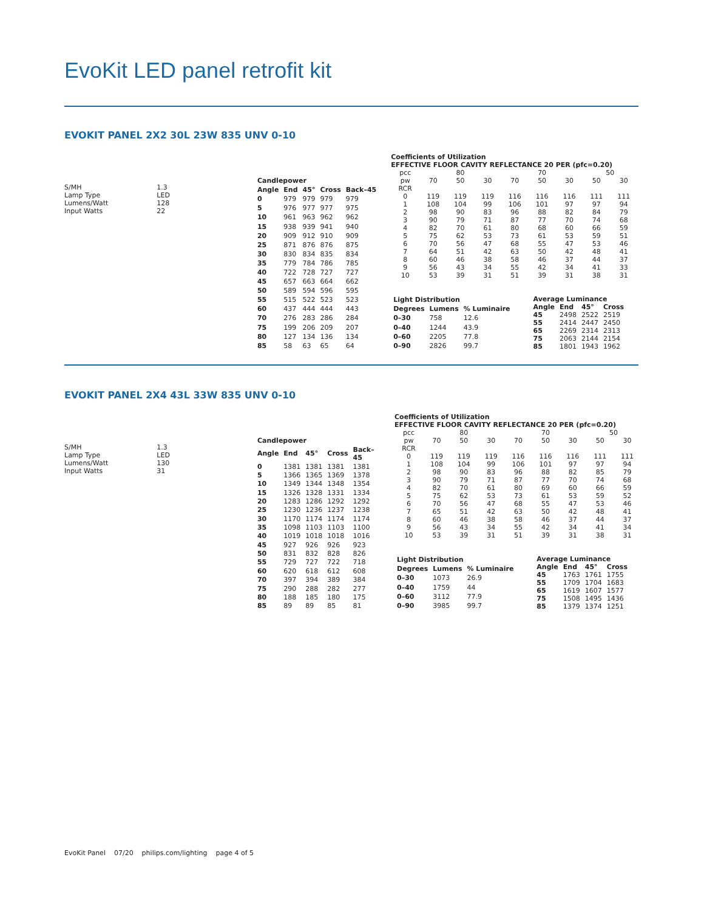EvoKit LED panel retrofit kit
EVOKIT PANEL 2X2 30L 23W 835 UNV 0-10
| S/MH | 1.3 |
| Lamp Type | LED |
| Lumens/Watt | 128 |
| Input Watts | 22 |
| Candlepower | | | | |
| --- | --- | --- | --- | --- |
| Angle | End | 45° | Cross | Back–45 |
| 0 | 979 | 979 | 979 | 979 |
| 5 | 976 | 977 | 977 | 975 |
| 10 | 961 | 963 | 962 | 962 |
| 15 | 938 | 939 | 941 | 940 |
| 20 | 909 | 912 | 910 | 909 |
| 25 | 871 | 876 | 876 | 875 |
| 30 | 830 | 834 | 835 | 834 |
| 35 | 779 | 784 | 786 | 785 |
| 40 | 722 | 728 | 727 | 727 |
| 45 | 657 | 663 | 664 | 662 |
| 50 | 589 | 594 | 596 | 595 |
| 55 | 515 | 522 | 523 | 523 |
| 60 | 437 | 444 | 444 | 443 |
| 70 | 276 | 283 | 286 | 284 |
| 75 | 199 | 206 | 209 | 207 |
| 80 | 127 | 134 | 136 | 134 |
| 85 | 58 | 63 | 65 | 64 |
Coefficients of Utilization
EFFECTIVE FLOOR CAVITY REFLECTANCE 20 PER (pfc=0.20)
| pcc | 80 | | | 70 | | | 50 | |
| pw | 70 | 50 | 30 | 70 | 50 | 30 | 50 | 30 |
| RCR | | | | | | | | |
| 0 | 119 | 119 | 119 | 116 | 116 | 116 | 111 | 111 |
| 1 | 108 | 104 | 99 | 106 | 101 | 97 | 97 | 94 |
| 2 | 98 | 90 | 83 | 96 | 88 | 82 | 84 | 79 |
| 3 | 90 | 79 | 71 | 87 | 77 | 70 | 74 | 68 |
| 4 | 82 | 70 | 61 | 80 | 68 | 60 | 66 | 59 |
| 5 | 75 | 62 | 53 | 73 | 61 | 53 | 59 | 51 |
| 6 | 70 | 56 | 47 | 68 | 55 | 47 | 53 | 46 |
| 7 | 64 | 51 | 42 | 63 | 50 | 42 | 48 | 41 |
| 8 | 60 | 46 | 38 | 58 | 46 | 37 | 44 | 37 |
| 9 | 56 | 43 | 34 | 55 | 42 | 34 | 41 | 33 |
| 10 | 53 | 39 | 31 | 51 | 39 | 31 | 38 | 31 |
| Light Distribution | | |
| --- | --- | --- |
| Degrees | Lumens | % Luminaire |
| 0–30 | 758 | 12.6 |
| 0–40 | 1244 | 43.9 |
| 0–60 | 2205 | 77.8 |
| 0–90 | 2826 | 99.7 |
| Average Luminance | | | |
| --- | --- | --- | --- |
| Angle | End | 45° | Cross |
| 45 | 2498 | 2522 | 2519 |
| 55 | 2414 | 2447 | 2450 |
| 65 | 2269 | 2314 | 2313 |
| 75 | 2063 | 2144 | 2154 |
| 85 | 1801 | 1943 | 1962 |
EVOKIT PANEL 2X4 43L 33W 835 UNV 0-10
| S/MH | 1.3 |
| Lamp Type | LED |
| Lumens/Watt | 130 |
| Input Watts | 31 |
| Candlepower | | | | |
| --- | --- | --- | --- | --- |
| Angle | End | 45° | Cross | Back–45 |
| 0 | 1381 | 1381 | 1381 | 1381 |
| 5 | 1366 | 1365 | 1369 | 1378 |
| 10 | 1349 | 1344 | 1348 | 1354 |
| 15 | 1326 | 1328 | 1331 | 1334 |
| 20 | 1283 | 1286 | 1292 | 1292 |
| 25 | 1230 | 1236 | 1237 | 1238 |
| 30 | 1170 | 1174 | 1174 | 1174 |
| 35 | 1098 | 1103 | 1103 | 1100 |
| 40 | 1019 | 1018 | 1018 | 1016 |
| 45 | 927 | 926 | 926 | 923 |
| 50 | 831 | 832 | 828 | 826 |
| 55 | 729 | 727 | 722 | 718 |
| 60 | 620 | 618 | 612 | 608 |
| 70 | 397 | 394 | 389 | 384 |
| 75 | 290 | 288 | 282 | 277 |
| 80 | 188 | 185 | 180 | 175 |
| 85 | 89 | 89 | 85 | 81 |
Coefficients of Utilization
EFFECTIVE FLOOR CAVITY REFLECTANCE 20 PER (pfc=0.20)
| pcc | 80 | | | 70 | | | 50 | |
| pw | 70 | 50 | 30 | 70 | 50 | 30 | 50 | 30 |
| RCR | | | | | | | | |
| 0 | 119 | 119 | 119 | 116 | 116 | 116 | 111 | 111 |
| 1 | 108 | 104 | 99 | 106 | 101 | 97 | 97 | 94 |
| 2 | 98 | 90 | 83 | 96 | 88 | 82 | 85 | 79 |
| 3 | 90 | 79 | 71 | 87 | 77 | 70 | 74 | 68 |
| 4 | 82 | 70 | 61 | 80 | 69 | 60 | 66 | 59 |
| 5 | 75 | 62 | 53 | 73 | 61 | 53 | 59 | 52 |
| 6 | 70 | 56 | 47 | 68 | 55 | 47 | 53 | 46 |
| 7 | 65 | 51 | 42 | 63 | 50 | 42 | 48 | 41 |
| 8 | 60 | 46 | 38 | 58 | 46 | 37 | 44 | 37 |
| 9 | 56 | 43 | 34 | 55 | 42 | 34 | 41 | 34 |
| 10 | 53 | 39 | 31 | 51 | 39 | 31 | 38 | 31 |
| Light Distribution | | |
| --- | --- | --- |
| Degrees | Lumens | % Luminaire |
| 0–30 | 1073 | 26.9 |
| 0–40 | 1759 | 44 |
| 0–60 | 3112 | 77.9 |
| 0–90 | 3985 | 99.7 |
| Average Luminance | | | |
| --- | --- | --- | --- |
| Angle | End | 45° | Cross |
| 45 | 1763 | 1761 | 1755 |
| 55 | 1709 | 1704 | 1683 |
| 65 | 1619 | 1607 | 1577 |
| 75 | 1508 | 1495 | 1436 |
| 85 | 1379 | 1374 | 1251 |
EvoKit Panel 07/20 philips.com/lighting page 4 of 5